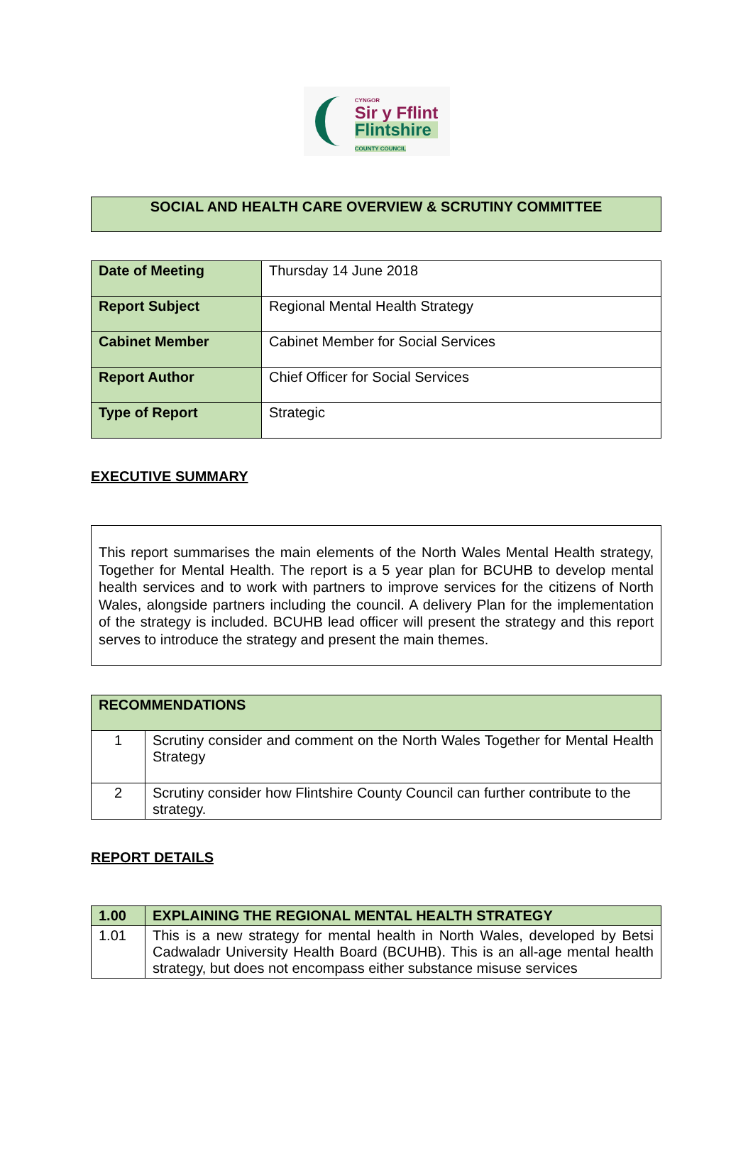CYNGOR
Sir y Fflint
Flintshire
COUNTY COUNCIL
SOCIAL AND HEALTH CARE OVERVIEW & SCRUTINY COMMITTEE
| Date of Meeting | Thursday 14 June 2018 |
| Report Subject | Regional Mental Health Strategy |
| Cabinet Member | Cabinet Member for Social Services |
| Report Author | Chief Officer for Social Services |
| Type of Report | Strategic |
EXECUTIVE SUMMARY
This report summarises the main elements of the North Wales Mental Health strategy, Together for Mental Health. The report is a 5 year plan for BCUHB to develop mental health services and to work with partners to improve services for the citizens of North Wales, alongside partners including the council. A delivery Plan for the implementation of the strategy is included. BCUHB lead officer will present the strategy and this report serves to introduce the strategy and present the main themes.
| RECOMMENDATIONS | |
| --- | --- |
| 1 | Scrutiny consider and comment on the North Wales Together for Mental Health Strategy |
| 2 | Scrutiny consider how Flintshire County Council can further contribute to the strategy. |
REPORT DETAILS
| 1.00 | EXPLAINING THE REGIONAL MENTAL HEALTH STRATEGY |
| --- | --- |
| 1.01 | This is a new strategy for mental health in North Wales, developed by Betsi Cadwaladr University Health Board (BCUHB). This is an all-age mental health strategy, but does not encompass either substance misuse services |